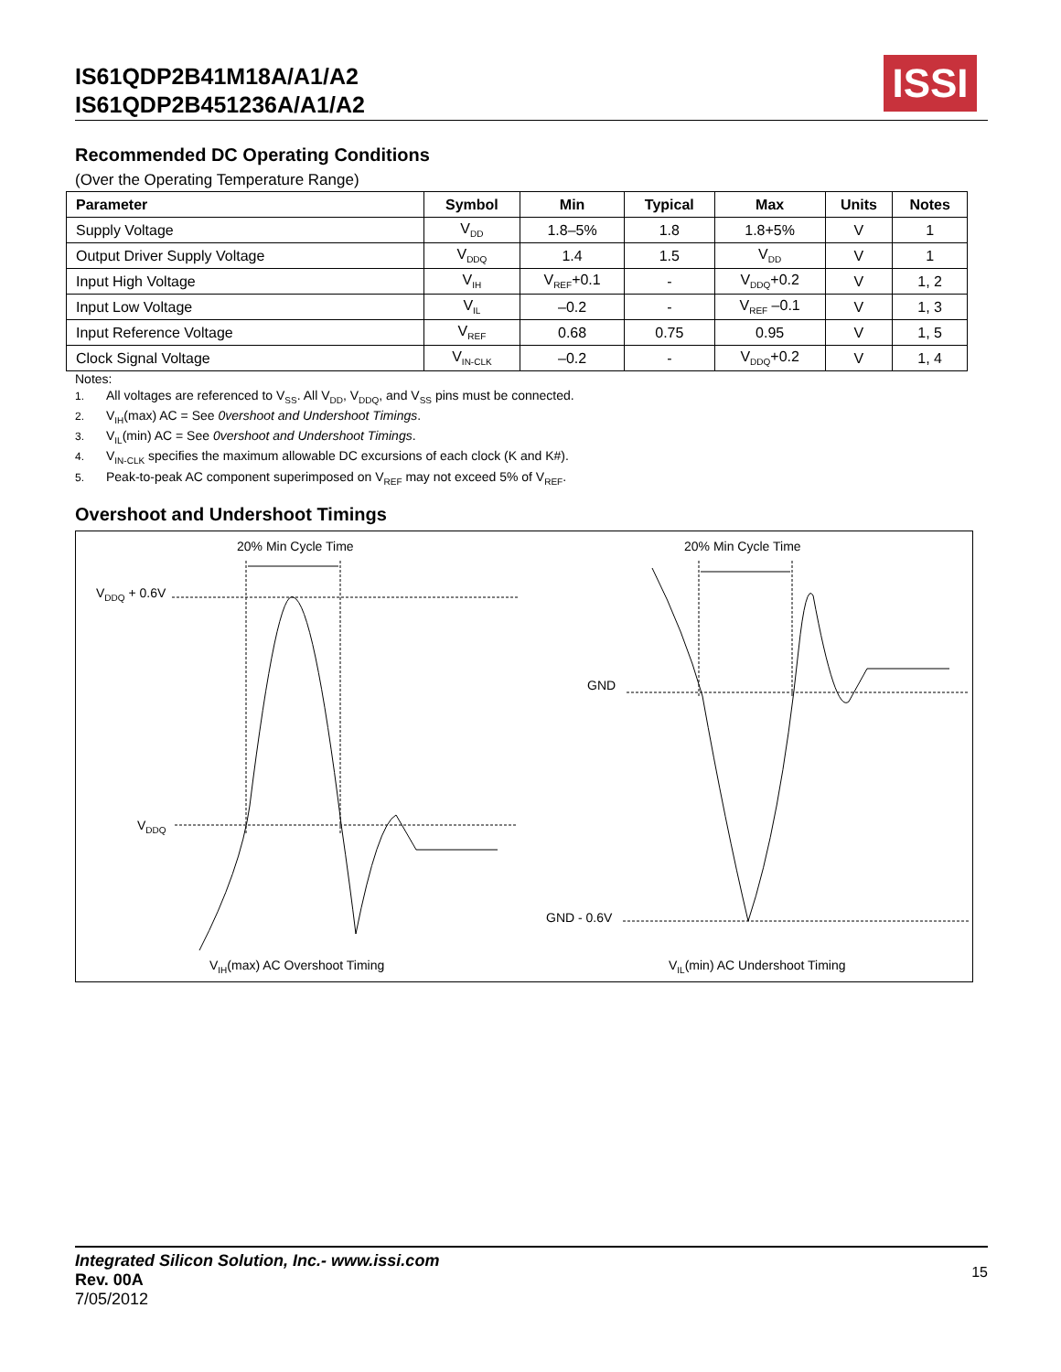IS61QDP2B41M18A/A1/A2
IS61QDP2B451236A/A1/A2
ISSI
Recommended DC Operating Conditions
(Over the Operating Temperature Range)
| Parameter | Symbol | Min | Typical | Max | Units | Notes |
| --- | --- | --- | --- | --- | --- | --- |
| Supply Voltage | V<sub>DD</sub> | 1.8–5% | 1.8 | 1.8+5% | V | 1 |
| Output Driver Supply Voltage | V<sub>DDQ</sub> | 1.4 | 1.5 | V<sub>DD</sub> | V | 1 |
| Input High Voltage | V<sub>IH</sub> | V<sub>REF</sub>+0.1 | - | V<sub>DDQ</sub>+0.2 | V | 1, 2 |
| Input Low Voltage | V<sub>IL</sub> | –0.2 | - | V<sub>REF</sub> –0.1 | V | 1, 3 |
| Input Reference Voltage | V<sub>REF</sub> | 0.68 | 0.75 | 0.95 | V | 1, 5 |
| Clock Signal Voltage | V<sub>IN-CLK</sub> | –0.2 | - | V<sub>DDQ</sub>+0.2 | V | 1, 4 |
Notes:
1. All voltages are referenced to V<sub>SS</sub>. All V<sub>DD</sub>, V<sub>DDQ</sub>, and V<sub>SS</sub> pins must be connected.
2. V<sub>IH</sub>(max) AC = See 0vershoot and Undershoot Timings.
3. V<sub>IL</sub>(min) AC = See 0vershoot and Undershoot Timings.
4. V<sub>IN-CLK</sub> specifies the maximum allowable DC excursions of each clock (K and K#).
5. Peak-to-peak AC component superimposed on V<sub>REF</sub> may not exceed 5% of V<sub>REF</sub>.
Overshoot and Undershoot Timings
20% Min Cycle Time 20% Min Cycle Time
V<sub>DDQ</sub> + 0.6V
V<sub>DDQ</sub>
GND
GND - 0.6V
V<sub>IH</sub>(max) AC Overshoot Timing V<sub>IL</sub>(min) AC Undershoot Timing
Integrated Silicon Solution, Inc.- www.issi.com 15
Rev. 00A
7/05/2012